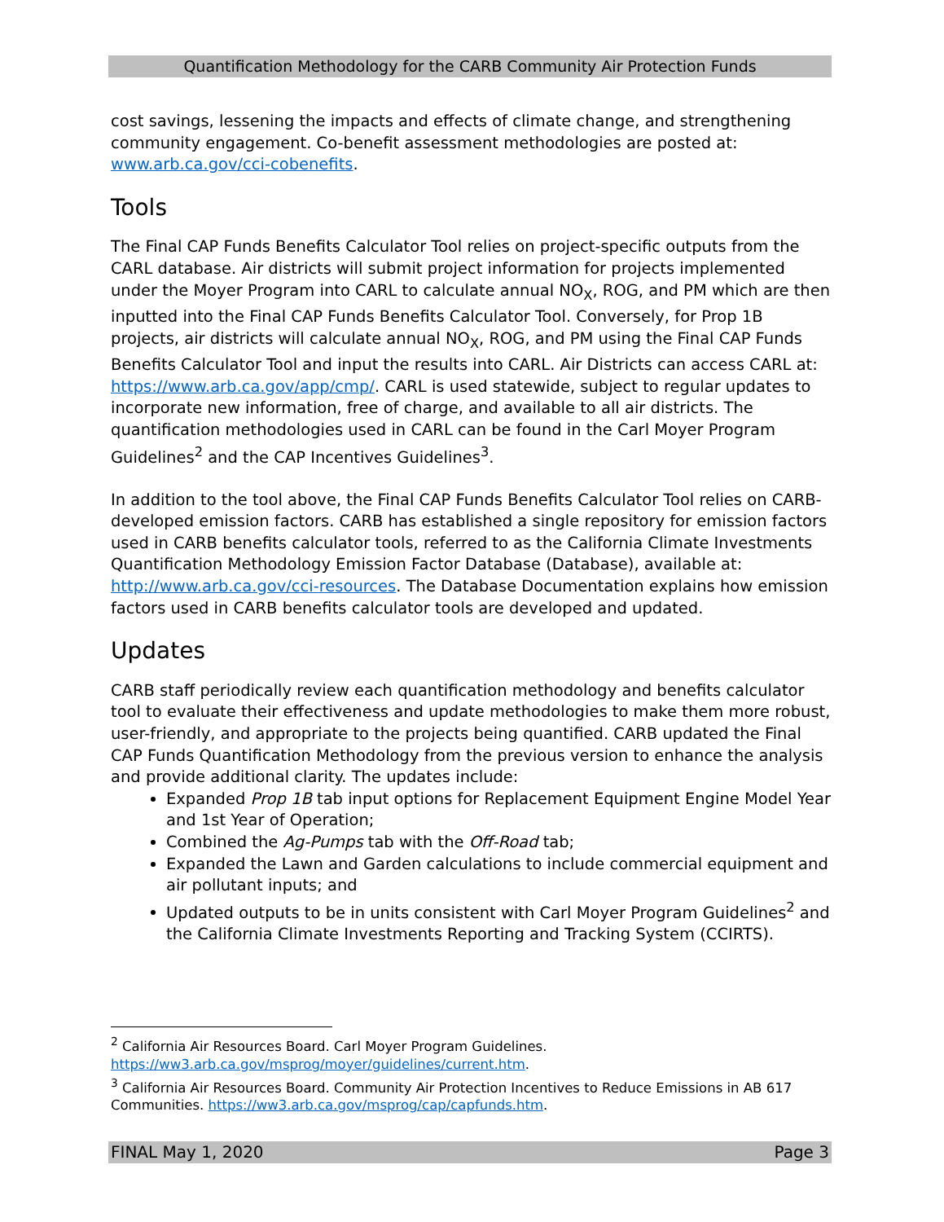Quantification Methodology for the CARB Community Air Protection Funds
cost savings, lessening the impacts and effects of climate change, and strengthening community engagement. Co-benefit assessment methodologies are posted at: www.arb.ca.gov/cci-cobenefits.
Tools
The Final CAP Funds Benefits Calculator Tool relies on project-specific outputs from the CARL database. Air districts will submit project information for projects implemented under the Moyer Program into CARL to calculate annual NO<sub>X</sub>, ROG, and PM which are then inputted into the Final CAP Funds Benefits Calculator Tool. Conversely, for Prop 1B projects, air districts will calculate annual NO<sub>X</sub>, ROG, and PM using the Final CAP Funds Benefits Calculator Tool and input the results into CARL. Air Districts can access CARL at: https://www.arb.ca.gov/app/cmp/. CARL is used statewide, subject to regular updates to incorporate new information, free of charge, and available to all air districts. The quantification methodologies used in CARL can be found in the Carl Moyer Program Guidelines<sup>2</sup> and the CAP Incentives Guidelines<sup>3</sup>.
In addition to the tool above, the Final CAP Funds Benefits Calculator Tool relies on CARB-developed emission factors. CARB has established a single repository for emission factors used in CARB benefits calculator tools, referred to as the California Climate Investments Quantification Methodology Emission Factor Database (Database), available at: http://www.arb.ca.gov/cci-resources. The Database Documentation explains how emission factors used in CARB benefits calculator tools are developed and updated.
Updates
CARB staff periodically review each quantification methodology and benefits calculator tool to evaluate their effectiveness and update methodologies to make them more robust, user-friendly, and appropriate to the projects being quantified. CARB updated the Final CAP Funds Quantification Methodology from the previous version to enhance the analysis and provide additional clarity. The updates include:
Expanded Prop 1B tab input options for Replacement Equipment Engine Model Year and 1st Year of Operation;
Combined the Ag-Pumps tab with the Off-Road tab;
Expanded the Lawn and Garden calculations to include commercial equipment and air pollutant inputs; and
Updated outputs to be in units consistent with Carl Moyer Program Guidelines<sup>2</sup> and the California Climate Investments Reporting and Tracking System (CCIRTS).
<sup>2</sup> California Air Resources Board. Carl Moyer Program Guidelines. https://ww3.arb.ca.gov/msprog/moyer/guidelines/current.htm.
<sup>3</sup> California Air Resources Board. Community Air Protection Incentives to Reduce Emissions in AB 617 Communities. https://ww3.arb.ca.gov/msprog/cap/capfunds.htm.
FINAL May 1, 2020 Page 3